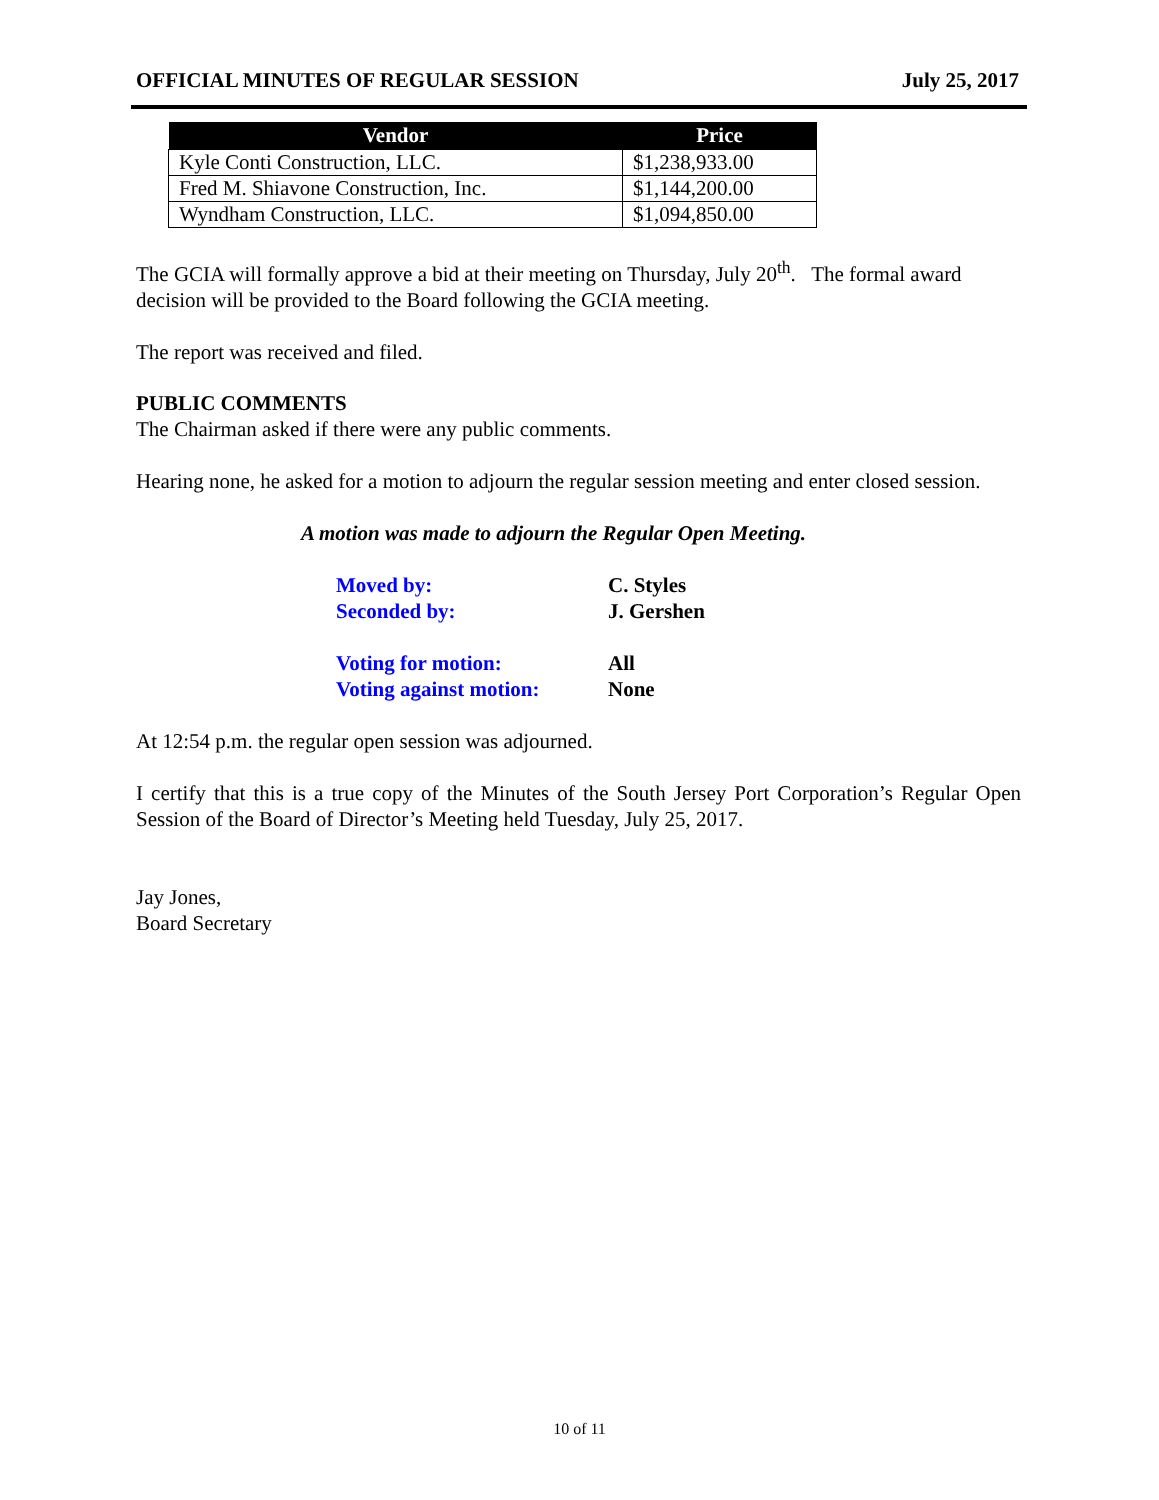OFFICIAL MINUTES OF REGULAR SESSION July 25, 2017
| Vendor | Price |
| --- | --- |
| Kyle Conti Construction, LLC. | $1,238,933.00 |
| Fred M. Shiavone Construction, Inc. | $1,144,200.00 |
| Wyndham Construction, LLC. | $1,094,850.00 |
The GCIA will formally approve a bid at their meeting on Thursday, July 20<sup>th</sup>. The formal award decision will be provided to the Board following the GCIA meeting.
The report was received and filed.
PUBLIC COMMENTS
The Chairman asked if there were any public comments.
Hearing none, he asked for a motion to adjourn the regular session meeting and enter closed session.
A motion was made to adjourn the Regular Open Meeting.
| Moved by: | C. Styles |
| Seconded by: | J. Gershen |
| Voting for motion: | All |
| Voting against motion: | None |
At 12:54 p.m. the regular open session was adjourned.
I certify that this is a true copy of the Minutes of the South Jersey Port Corporation’s Regular Open Session of the Board of Director’s Meeting held Tuesday, July 25, 2017.
Jay Jones,
Board Secretary
10 of 11